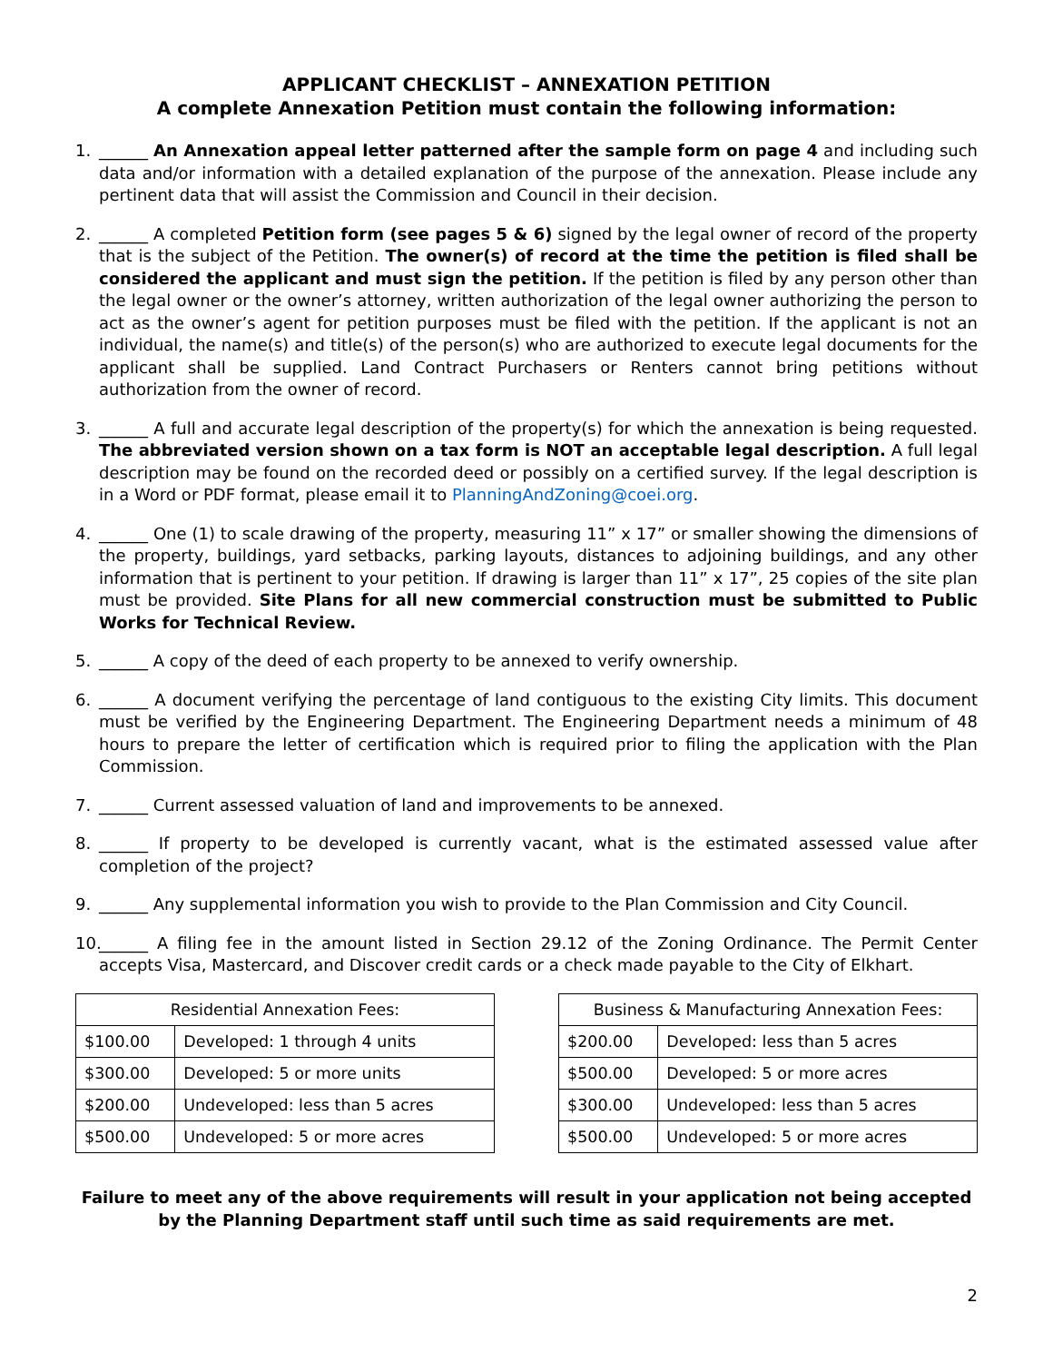APPLICANT CHECKLIST – ANNEXATION PETITION
A complete Annexation Petition must contain the following information:
1. ______ An Annexation appeal letter patterned after the sample form on page 4 and including such data and/or information with a detailed explanation of the purpose of the annexation. Please include any pertinent data that will assist the Commission and Council in their decision.
2. ______ A completed Petition form (see pages 5 & 6) signed by the legal owner of record of the property that is the subject of the Petition. The owner(s) of record at the time the petition is filed shall be considered the applicant and must sign the petition. If the petition is filed by any person other than the legal owner or the owner’s attorney, written authorization of the legal owner authorizing the person to act as the owner’s agent for petition purposes must be filed with the petition. If the applicant is not an individual, the name(s) and title(s) of the person(s) who are authorized to execute legal documents for the applicant shall be supplied. Land Contract Purchasers or Renters cannot bring petitions without authorization from the owner of record.
3. ______ A full and accurate legal description of the property(s) for which the annexation is being requested. The abbreviated version shown on a tax form is NOT an acceptable legal description. A full legal description may be found on the recorded deed or possibly on a certified survey. If the legal description is in a Word or PDF format, please email it to PlanningAndZoning@coei.org.
4. ______ One (1) to scale drawing of the property, measuring 11” x 17” or smaller showing the dimensions of the property, buildings, yard setbacks, parking layouts, distances to adjoining buildings, and any other information that is pertinent to your petition. If drawing is larger than 11” x 17”, 25 copies of the site plan must be provided. Site Plans for all new commercial construction must be submitted to Public Works for Technical Review.
5. ______ A copy of the deed of each property to be annexed to verify ownership.
6. ______ A document verifying the percentage of land contiguous to the existing City limits. This document must be verified by the Engineering Department. The Engineering Department needs a minimum of 48 hours to prepare the letter of certification which is required prior to filing the application with the Plan Commission.
7. ______ Current assessed valuation of land and improvements to be annexed.
8. ______ If property to be developed is currently vacant, what is the estimated assessed value after completion of the project?
9. ______ Any supplemental information you wish to provide to the Plan Commission and City Council.
10. ______ A filing fee in the amount listed in Section 29.12 of the Zoning Ordinance. The Permit Center accepts Visa, Mastercard, and Discover credit cards or a check made payable to the City of Elkhart.
| Residential Annexation Fees: | |
| --- | --- |
| $100.00 | Developed: 1 through 4 units |
| $300.00 | Developed: 5 or more units |
| $200.00 | Undeveloped: less than 5 acres |
| $500.00 | Undeveloped: 5 or more acres |
| Business & Manufacturing Annexation Fees: | |
| --- | --- |
| $200.00 | Developed: less than 5 acres |
| $500.00 | Developed: 5 or more acres |
| $300.00 | Undeveloped: less than 5 acres |
| $500.00 | Undeveloped: 5 or more acres |
Failure to meet any of the above requirements will result in your application not being accepted by the Planning Department staff until such time as said requirements are met.
2